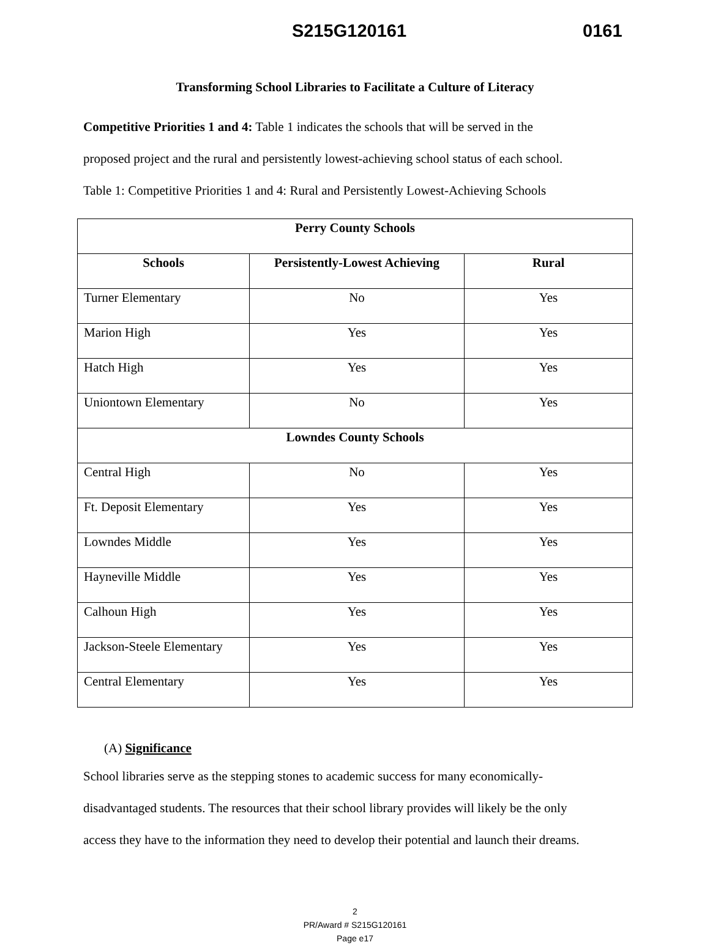S215G120161 0161
Transforming School Libraries to Facilitate a Culture of Literacy
Competitive Priorities 1 and 4: Table 1 indicates the schools that will be served in the
proposed project and the rural and persistently lowest-achieving school status of each school.
Table 1: Competitive Priorities 1 and 4: Rural and Persistently Lowest-Achieving Schools
| Perry County Schools | | |
| --- | --- | --- |
| Schools | Persistently-Lowest Achieving | Rural |
| Turner Elementary | No | Yes |
| Marion High | Yes | Yes |
| Hatch High | Yes | Yes |
| Uniontown Elementary | No | Yes |
| Lowndes County Schools | | |
| Central High | No | Yes |
| Ft. Deposit Elementary | Yes | Yes |
| Lowndes Middle | Yes | Yes |
| Hayneville Middle | Yes | Yes |
| Calhoun High | Yes | Yes |
| Jackson-Steele Elementary | Yes | Yes |
| Central Elementary | Yes | Yes |
(A) Significance
School libraries serve as the stepping stones to academic success for many economically-
disadvantaged students. The resources that their school library provides will likely be the only
access they have to the information they need to develop their potential and launch their dreams.
2
PR/Award # S215G120161
Page e17